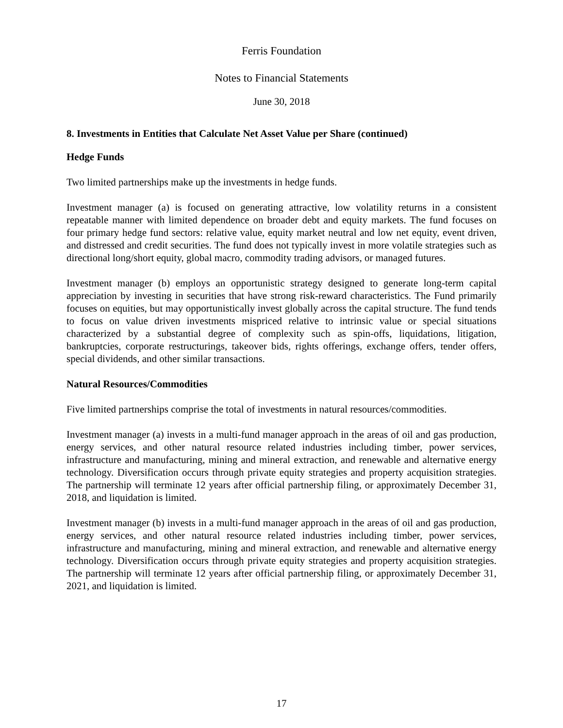Ferris Foundation
Notes to Financial Statements
June 30, 2018
8. Investments in Entities that Calculate Net Asset Value per Share (continued)
Hedge Funds
Two limited partnerships make up the investments in hedge funds.
Investment manager (a) is focused on generating attractive, low volatility returns in a consistent repeatable manner with limited dependence on broader debt and equity markets. The fund focuses on four primary hedge fund sectors: relative value, equity market neutral and low net equity, event driven, and distressed and credit securities. The fund does not typically invest in more volatile strategies such as directional long/short equity, global macro, commodity trading advisors, or managed futures.
Investment manager (b) employs an opportunistic strategy designed to generate long-term capital appreciation by investing in securities that have strong risk-reward characteristics. The Fund primarily focuses on equities, but may opportunistically invest globally across the capital structure. The fund tends to focus on value driven investments mispriced relative to intrinsic value or special situations characterized by a substantial degree of complexity such as spin-offs, liquidations, litigation, bankruptcies, corporate restructurings, takeover bids, rights offerings, exchange offers, tender offers, special dividends, and other similar transactions.
Natural Resources/Commodities
Five limited partnerships comprise the total of investments in natural resources/commodities.
Investment manager (a) invests in a multi-fund manager approach in the areas of oil and gas production, energy services, and other natural resource related industries including timber, power services, infrastructure and manufacturing, mining and mineral extraction, and renewable and alternative energy technology. Diversification occurs through private equity strategies and property acquisition strategies. The partnership will terminate 12 years after official partnership filing, or approximately December 31, 2018, and liquidation is limited.
Investment manager (b) invests in a multi-fund manager approach in the areas of oil and gas production, energy services, and other natural resource related industries including timber, power services, infrastructure and manufacturing, mining and mineral extraction, and renewable and alternative energy technology. Diversification occurs through private equity strategies and property acquisition strategies. The partnership will terminate 12 years after official partnership filing, or approximately December 31, 2021, and liquidation is limited.
17